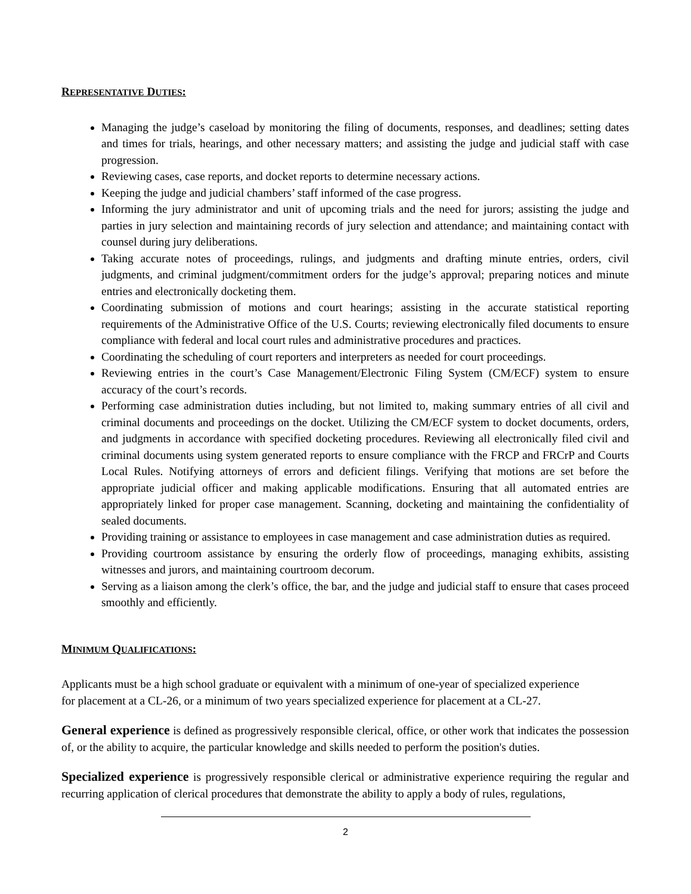REPRESENTATIVE DUTIES:
Managing the judge’s caseload by monitoring the filing of documents, responses, and deadlines; setting dates and times for trials, hearings, and other necessary matters; and assisting the judge and judicial staff with case progression.
Reviewing cases, case reports, and docket reports to determine necessary actions.
Keeping the judge and judicial chambers’ staff informed of the case progress.
Informing the jury administrator and unit of upcoming trials and the need for jurors; assisting the judge and parties in jury selection and maintaining records of jury selection and attendance; and maintaining contact with counsel during jury deliberations.
Taking accurate notes of proceedings, rulings, and judgments and drafting minute entries, orders, civil judgments, and criminal judgment/commitment orders for the judge’s approval; preparing notices and minute entries and electronically docketing them.
Coordinating submission of motions and court hearings; assisting in the accurate statistical reporting requirements of the Administrative Office of the U.S. Courts; reviewing electronically filed documents to ensure compliance with federal and local court rules and administrative procedures and practices.
Coordinating the scheduling of court reporters and interpreters as needed for court proceedings.
Reviewing entries in the court’s Case Management/Electronic Filing System (CM/ECF) system to ensure accuracy of the court’s records.
Performing case administration duties including, but not limited to, making summary entries of all civil and criminal documents and proceedings on the docket. Utilizing the CM/ECF system to docket documents, orders, and judgments in accordance with specified docketing procedures. Reviewing all electronically filed civil and criminal documents using system generated reports to ensure compliance with the FRCP and FRCrP and Courts Local Rules. Notifying attorneys of errors and deficient filings. Verifying that motions are set before the appropriate judicial officer and making applicable modifications. Ensuring that all automated entries are appropriately linked for proper case management. Scanning, docketing and maintaining the confidentiality of sealed documents.
Providing training or assistance to employees in case management and case administration duties as required.
Providing courtroom assistance by ensuring the orderly flow of proceedings, managing exhibits, assisting witnesses and jurors, and maintaining courtroom decorum.
Serving as a liaison among the clerk’s office, the bar, and the judge and judicial staff to ensure that cases proceed smoothly and efficiently.
MINIMUM QUALIFICATIONS:
Applicants must be a high school graduate or equivalent with a minimum of one-year of specialized experience
for placement at a CL-26, or a minimum of two years specialized experience for placement at a CL-27.
General experience is defined as progressively responsible clerical, office, or other work that indicates the possession of, or the ability to acquire, the particular knowledge and skills needed to perform the position's duties.
Specialized experience is progressively responsible clerical or administrative experience requiring the regular and recurring application of clerical procedures that demonstrate the ability to apply a body of rules, regulations,
2